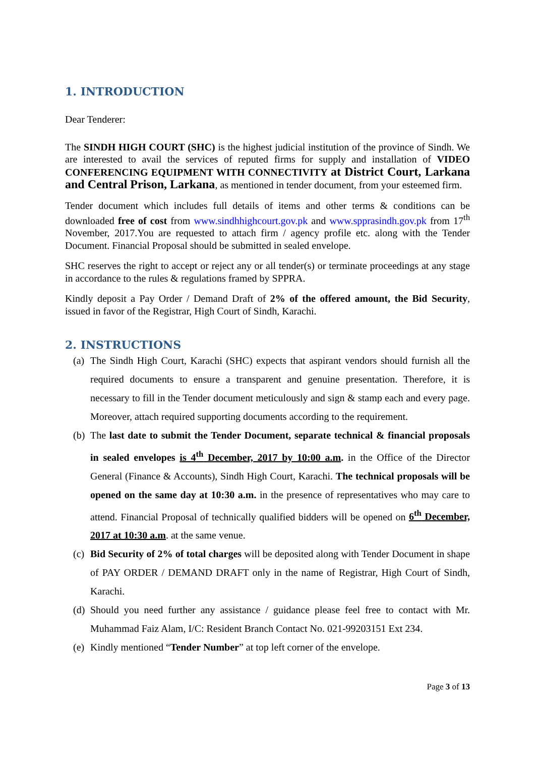1. INTRODUCTION
Dear Tenderer:
The SINDH HIGH COURT (SHC) is the highest judicial institution of the province of Sindh. We are interested to avail the services of reputed firms for supply and installation of VIDEO CONFERENCING EQUIPMENT WITH CONNECTIVITY at District Court, Larkana and Central Prison, Larkana, as mentioned in tender document, from your esteemed firm.
Tender document which includes full details of items and other terms & conditions can be downloaded free of cost from www.sindhhighcourt.gov.pk and www.spprasindh.gov.pk from 17<sup>th</sup> November, 2017.You are requested to attach firm / agency profile etc. along with the Tender Document. Financial Proposal should be submitted in sealed envelope.
SHC reserves the right to accept or reject any or all tender(s) or terminate proceedings at any stage in accordance to the rules & regulations framed by SPPRA.
Kindly deposit a Pay Order / Demand Draft of 2% of the offered amount, the Bid Security, issued in favor of the Registrar, High Court of Sindh, Karachi.
2. INSTRUCTIONS
(a) The Sindh High Court, Karachi (SHC) expects that aspirant vendors should furnish all the required documents to ensure a transparent and genuine presentation. Therefore, it is necessary to fill in the Tender document meticulously and sign & stamp each and every page. Moreover, attach required supporting documents according to the requirement.
(b) The last date to submit the Tender Document, separate technical & financial proposals in sealed envelopes is 4<sup>th</sup> December, 2017 by 10:00 a.m. in the Office of the Director General (Finance & Accounts), Sindh High Court, Karachi. The technical proposals will be opened on the same day at 10:30 a.m. in the presence of representatives who may care to attend. Financial Proposal of technically qualified bidders will be opened on 6<sup>th</sup> December, 2017 at 10:30 a.m. at the same venue.
(c) Bid Security of 2% of total charges will be deposited along with Tender Document in shape of PAY ORDER / DEMAND DRAFT only in the name of Registrar, High Court of Sindh, Karachi.
(d) Should you need further any assistance / guidance please feel free to contact with Mr. Muhammad Faiz Alam, I/C: Resident Branch Contact No. 021-99203151 Ext 234.
(e) Kindly mentioned “Tender Number” at top left corner of the envelope.
Page 3 of 13